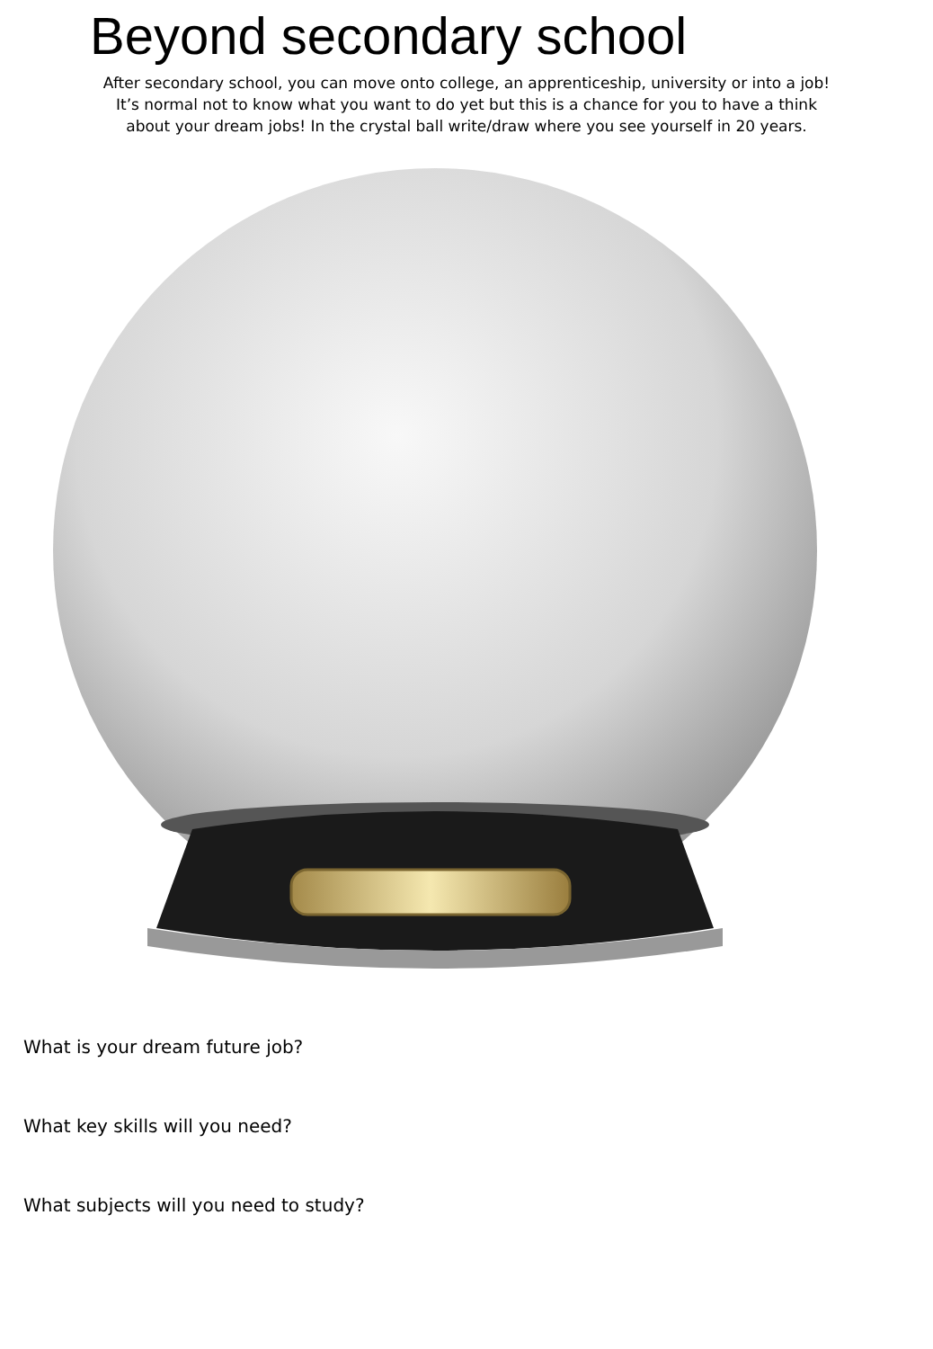Beyond secondary school
After secondary school, you can move onto college, an apprenticeship, university or into a job!
It’s normal not to know what you want to do yet but this is a chance for you to have a think
about your dream jobs! In the crystal ball write/draw where you see yourself in 20 years.
What is your dream future job?
What key skills will you need?
What subjects will you need to study?